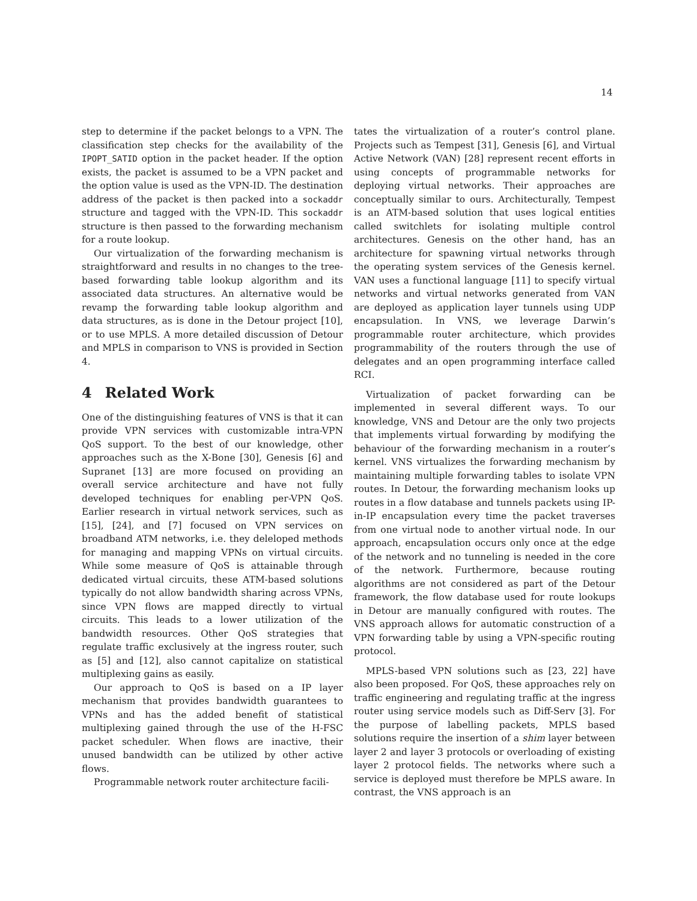14
step to determine if the packet belongs to a VPN. The classification step checks for the availability of the IPOPT_SATID option in the packet header. If the option exists, the packet is assumed to be a VPN packet and the option value is used as the VPN-ID. The destination address of the packet is then packed into a sockaddr structure and tagged with the VPN-ID. This sockaddr structure is then passed to the forwarding mechanism for a route lookup.
Our virtualization of the forwarding mechanism is straightforward and results in no changes to the tree-based forwarding table lookup algorithm and its associated data structures. An alternative would be revamp the forwarding table lookup algorithm and data structures, as is done in the Detour project [10], or to use MPLS. A more detailed discussion of Detour and MPLS in comparison to VNS is provided in Section 4.
4 Related Work
One of the distinguishing features of VNS is that it can provide VPN services with customizable intra-VPN QoS support. To the best of our knowledge, other approaches such as the X-Bone [30], Genesis [6] and Supranet [13] are more focused on providing an overall service architecture and have not fully developed techniques for enabling per-VPN QoS. Earlier research in virtual network services, such as [15], [24], and [7] focused on VPN services on broadband ATM networks, i.e. they deleloped methods for managing and mapping VPNs on virtual circuits. While some measure of QoS is attainable through dedicated virtual circuits, these ATM-based solutions typically do not allow bandwidth sharing across VPNs, since VPN flows are mapped directly to virtual circuits. This leads to a lower utilization of the bandwidth resources. Other QoS strategies that regulate traffic exclusively at the ingress router, such as [5] and [12], also cannot capitalize on statistical multiplexing gains as easily.
Our approach to QoS is based on a IP layer mechanism that provides bandwidth guarantees to VPNs and has the added benefit of statistical multiplexing gained through the use of the H-FSC packet scheduler. When flows are inactive, their unused bandwidth can be utilized by other active flows.
Programmable network router architecture facili-
tates the virtualization of a router’s control plane. Projects such as Tempest [31], Genesis [6], and Virtual Active Network (VAN) [28] represent recent efforts in using concepts of programmable networks for deploying virtual networks. Their approaches are conceptually similar to ours. Architecturally, Tempest is an ATM-based solution that uses logical entities called switchlets for isolating multiple control architectures. Genesis on the other hand, has an architecture for spawning virtual networks through the operating system services of the Genesis kernel. VAN uses a functional language [11] to specify virtual networks and virtual networks generated from VAN are deployed as application layer tunnels using UDP encapsulation. In VNS, we leverage Darwin’s programmable router architecture, which provides programmability of the routers through the use of delegates and an open programming interface called RCI.
Virtualization of packet forwarding can be implemented in several different ways. To our knowledge, VNS and Detour are the only two projects that implements virtual forwarding by modifying the behaviour of the forwarding mechanism in a router’s kernel. VNS virtualizes the forwarding mechanism by maintaining multiple forwarding tables to isolate VPN routes. In Detour, the forwarding mechanism looks up routes in a flow database and tunnels packets using IP-in-IP encapsulation every time the packet traverses from one virtual node to another virtual node. In our approach, encapsulation occurs only once at the edge of the network and no tunneling is needed in the core of the network. Furthermore, because routing algorithms are not considered as part of the Detour framework, the flow database used for route lookups in Detour are manually configured with routes. The VNS approach allows for automatic construction of a VPN forwarding table by using a VPN-specific routing protocol.
MPLS-based VPN solutions such as [23, 22] have also been proposed. For QoS, these approaches rely on traffic engineering and regulating traffic at the ingress router using service models such as Diff-Serv [3]. For the purpose of labelling packets, MPLS based solutions require the insertion of a shim layer between layer 2 and layer 3 protocols or overloading of existing layer 2 protocol fields. The networks where such a service is deployed must therefore be MPLS aware. In contrast, the VNS approach is an